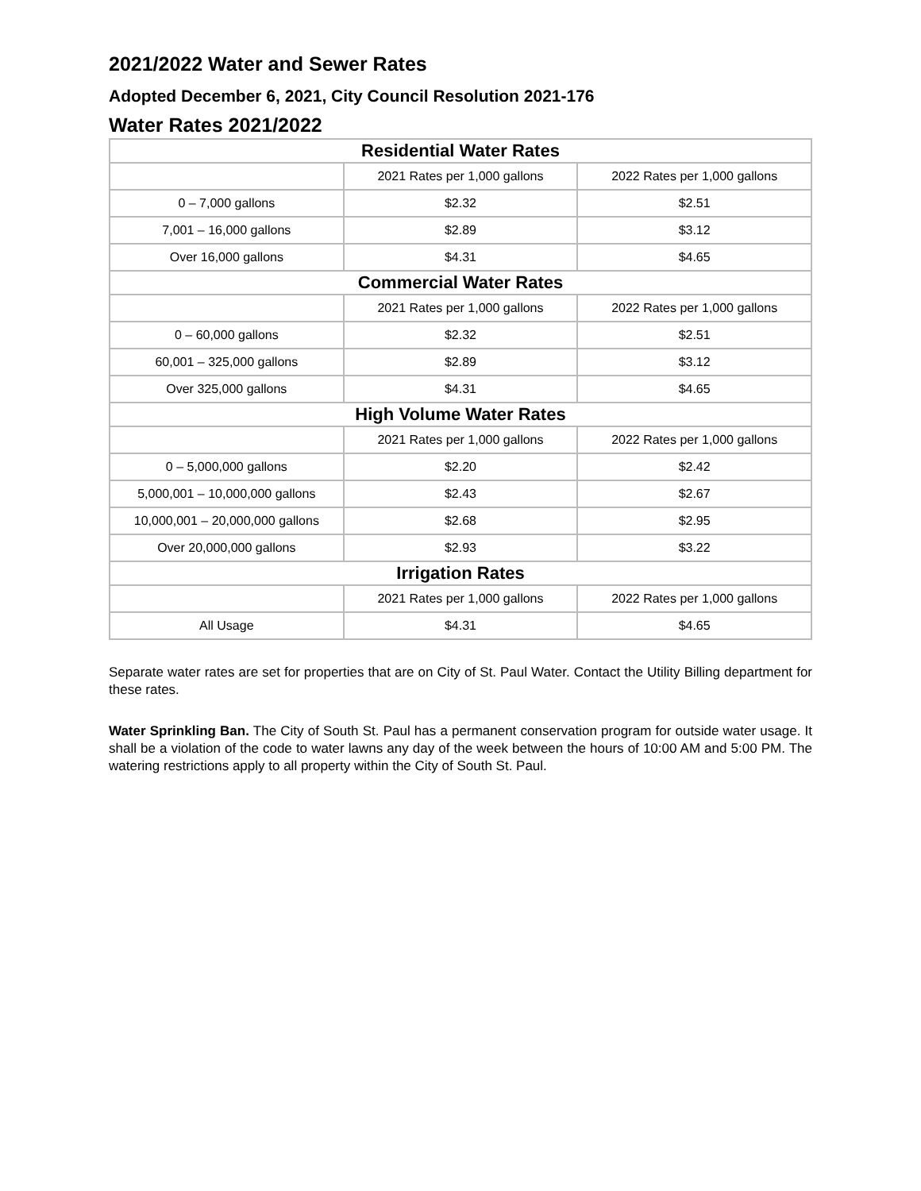2021/2022 Water and Sewer Rates
Adopted December 6, 2021, City Council Resolution 2021-176
Water Rates 2021/2022
| Residential Water Rates | | |
| --- | --- | --- |
| | 2021 Rates per 1,000 gallons | 2022 Rates per 1,000 gallons |
| 0 – 7,000 gallons | $2.32 | $2.51 |
| 7,001 – 16,000 gallons | $2.89 | $3.12 |
| Over 16,000 gallons | $4.31 | $4.65 |
| Commercial Water Rates | | |
| | 2021 Rates per 1,000 gallons | 2022 Rates per 1,000 gallons |
| 0 – 60,000 gallons | $2.32 | $2.51 |
| 60,001 – 325,000 gallons | $2.89 | $3.12 |
| Over 325,000 gallons | $4.31 | $4.65 |
| High Volume Water Rates | | |
| | 2021 Rates per 1,000 gallons | 2022 Rates per 1,000 gallons |
| 0 – 5,000,000 gallons | $2.20 | $2.42 |
| 5,000,001 – 10,000,000 gallons | $2.43 | $2.67 |
| 10,000,001 – 20,000,000 gallons | $2.68 | $2.95 |
| Over 20,000,000 gallons | $2.93 | $3.22 |
| Irrigation Rates | | |
| | 2021 Rates per 1,000 gallons | 2022 Rates per 1,000 gallons |
| All Usage | $4.31 | $4.65 |
Separate water rates are set for properties that are on City of St. Paul Water. Contact the Utility Billing department for these rates.
Water Sprinkling Ban. The City of South St. Paul has a permanent conservation program for outside water usage. It shall be a violation of the code to water lawns any day of the week between the hours of 10:00 AM and 5:00 PM. The watering restrictions apply to all property within the City of South St. Paul.